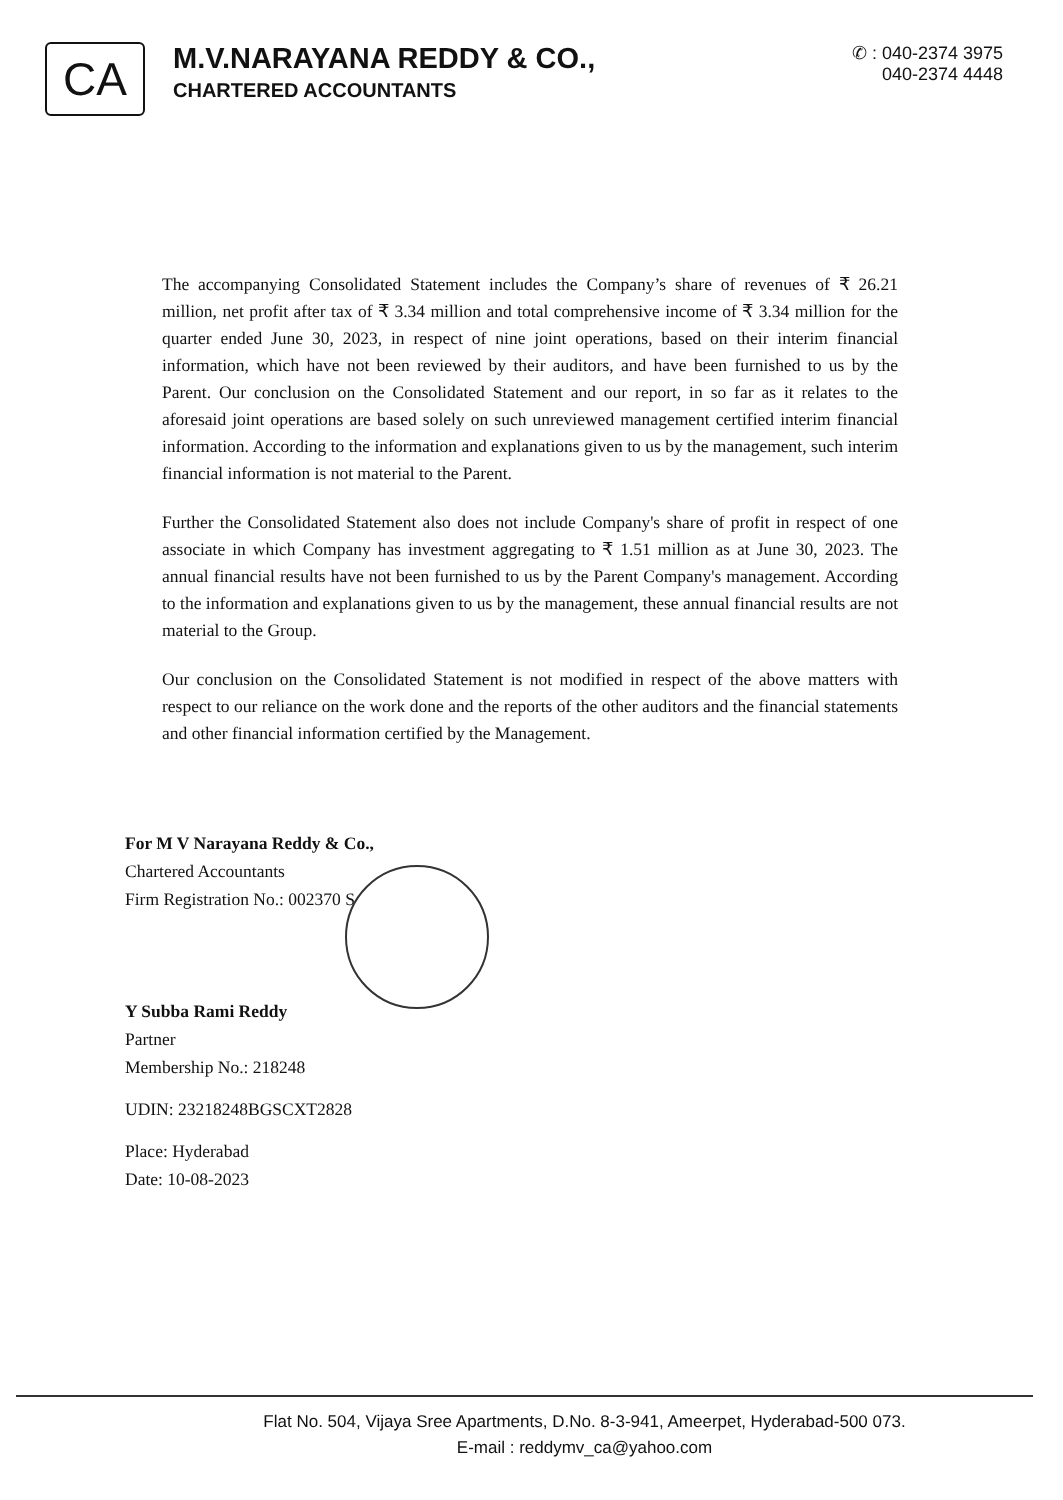CA
M.V.NARAYANA REDDY & CO.,
CHARTERED ACCOUNTANTS
✆ : 040-2374 3975
040-2374 4448
The accompanying Consolidated Statement includes the Company’s share of revenues of ₹ 26.21 million, net profit after tax of ₹ 3.34 million and total comprehensive income of ₹ 3.34 million for the quarter ended June 30, 2023, in respect of nine joint operations, based on their interim financial information, which have not been reviewed by their auditors, and have been furnished to us by the Parent. Our conclusion on the Consolidated Statement and our report, in so far as it relates to the aforesaid joint operations are based solely on such unreviewed management certified interim financial information. According to the information and explanations given to us by the management, such interim financial information is not material to the Parent.
Further the Consolidated Statement also does not include Company's share of profit in respect of one associate in which Company has investment aggregating to ₹ 1.51 million as at June 30, 2023. The annual financial results have not been furnished to us by the Parent Company's management. According to the information and explanations given to us by the management, these annual financial results are not material to the Group.
Our conclusion on the Consolidated Statement is not modified in respect of the above matters with respect to our reliance on the work done and the reports of the other auditors and the financial statements and other financial information certified by the Management.
For M V Narayana Reddy & Co.,
Chartered Accountants
Firm Registration No.: 002370 S
Y Subba Rami Reddy
Partner
Membership No.: 218248
UDIN: 23218248BGSCXT2828
Place: Hyderabad
Date: 10-08-2023
Flat No. 504, Vijaya Sree Apartments, D.No. 8-3-941, Ameerpet, Hyderabad-500 073.
E-mail : reddymv_ca@yahoo.com